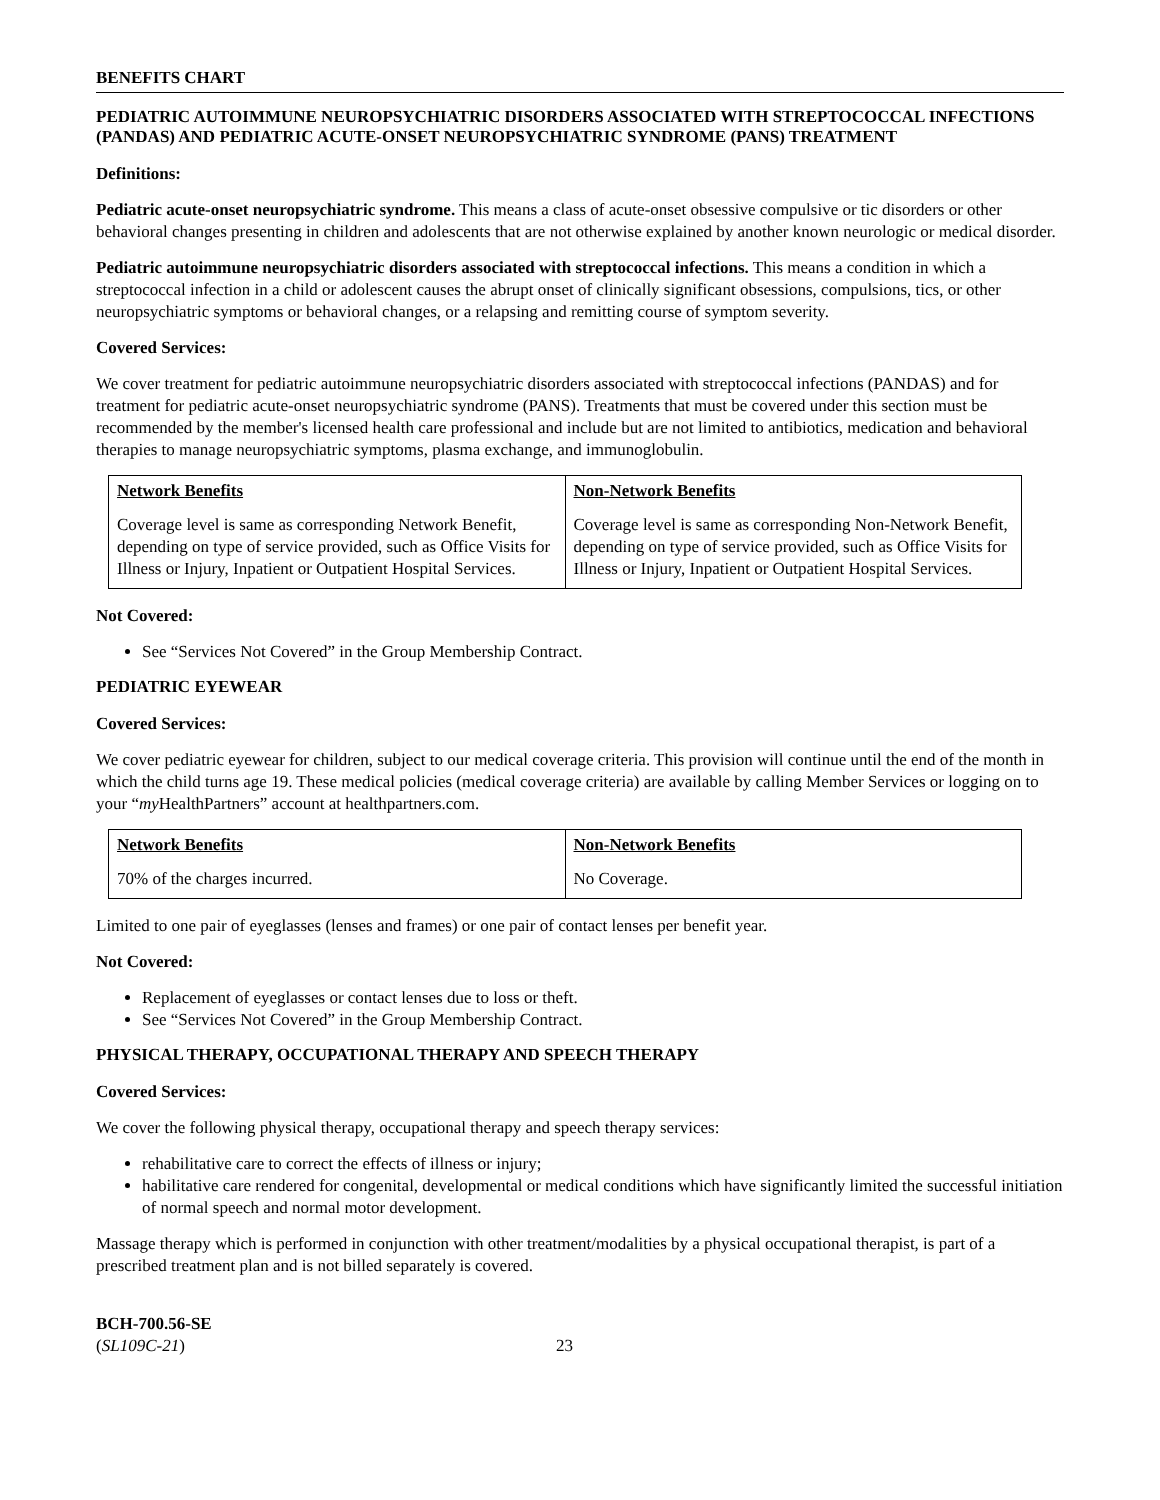BENEFITS CHART
PEDIATRIC AUTOIMMUNE NEUROPSYCHIATRIC DISORDERS ASSOCIATED WITH STREPTOCOCCAL INFECTIONS (PANDAS) AND PEDIATRIC ACUTE-ONSET NEUROPSYCHIATRIC SYNDROME (PANS) TREATMENT
Definitions:
Pediatric acute-onset neuropsychiatric syndrome. This means a class of acute-onset obsessive compulsive or tic disorders or other behavioral changes presenting in children and adolescents that are not otherwise explained by another known neurologic or medical disorder.
Pediatric autoimmune neuropsychiatric disorders associated with streptococcal infections. This means a condition in which a streptococcal infection in a child or adolescent causes the abrupt onset of clinically significant obsessions, compulsions, tics, or other neuropsychiatric symptoms or behavioral changes, or a relapsing and remitting course of symptom severity.
Covered Services:
We cover treatment for pediatric autoimmune neuropsychiatric disorders associated with streptococcal infections (PANDAS) and for treatment for pediatric acute-onset neuropsychiatric syndrome (PANS). Treatments that must be covered under this section must be recommended by the member's licensed health care professional and include but are not limited to antibiotics, medication and behavioral therapies to manage neuropsychiatric symptoms, plasma exchange, and immunoglobulin.
| Network Benefits | Non-Network Benefits |
| --- | --- |
| Coverage level is same as corresponding Network Benefit, depending on type of service provided, such as Office Visits for Illness or Injury, Inpatient or Outpatient Hospital Services. | Coverage level is same as corresponding Non-Network Benefit, depending on type of service provided, such as Office Visits for Illness or Injury, Inpatient or Outpatient Hospital Services. |
Not Covered:
See “Services Not Covered” in the Group Membership Contract.
PEDIATRIC EYEWEAR
Covered Services:
We cover pediatric eyewear for children, subject to our medical coverage criteria. This provision will continue until the end of the month in which the child turns age 19. These medical policies (medical coverage criteria) are available by calling Member Services or logging on to your “my HealthPartners” account at healthpartners.com.
| Network Benefits | Non-Network Benefits |
| --- | --- |
| 70% of the charges incurred. | No Coverage. |
Limited to one pair of eyeglasses (lenses and frames) or one pair of contact lenses per benefit year.
Not Covered:
Replacement of eyeglasses or contact lenses due to loss or theft.
See “Services Not Covered” in the Group Membership Contract.
PHYSICAL THERAPY, OCCUPATIONAL THERAPY AND SPEECH THERAPY
Covered Services:
We cover the following physical therapy, occupational therapy and speech therapy services:
rehabilitative care to correct the effects of illness or injury;
habilitative care rendered for congenital, developmental or medical conditions which have significantly limited the successful initiation of normal speech and normal motor development.
Massage therapy which is performed in conjunction with other treatment/modalities by a physical occupational therapist, is part of a prescribed treatment plan and is not billed separately is covered.
BCH-700.56-SE
(SL109C-21)
23